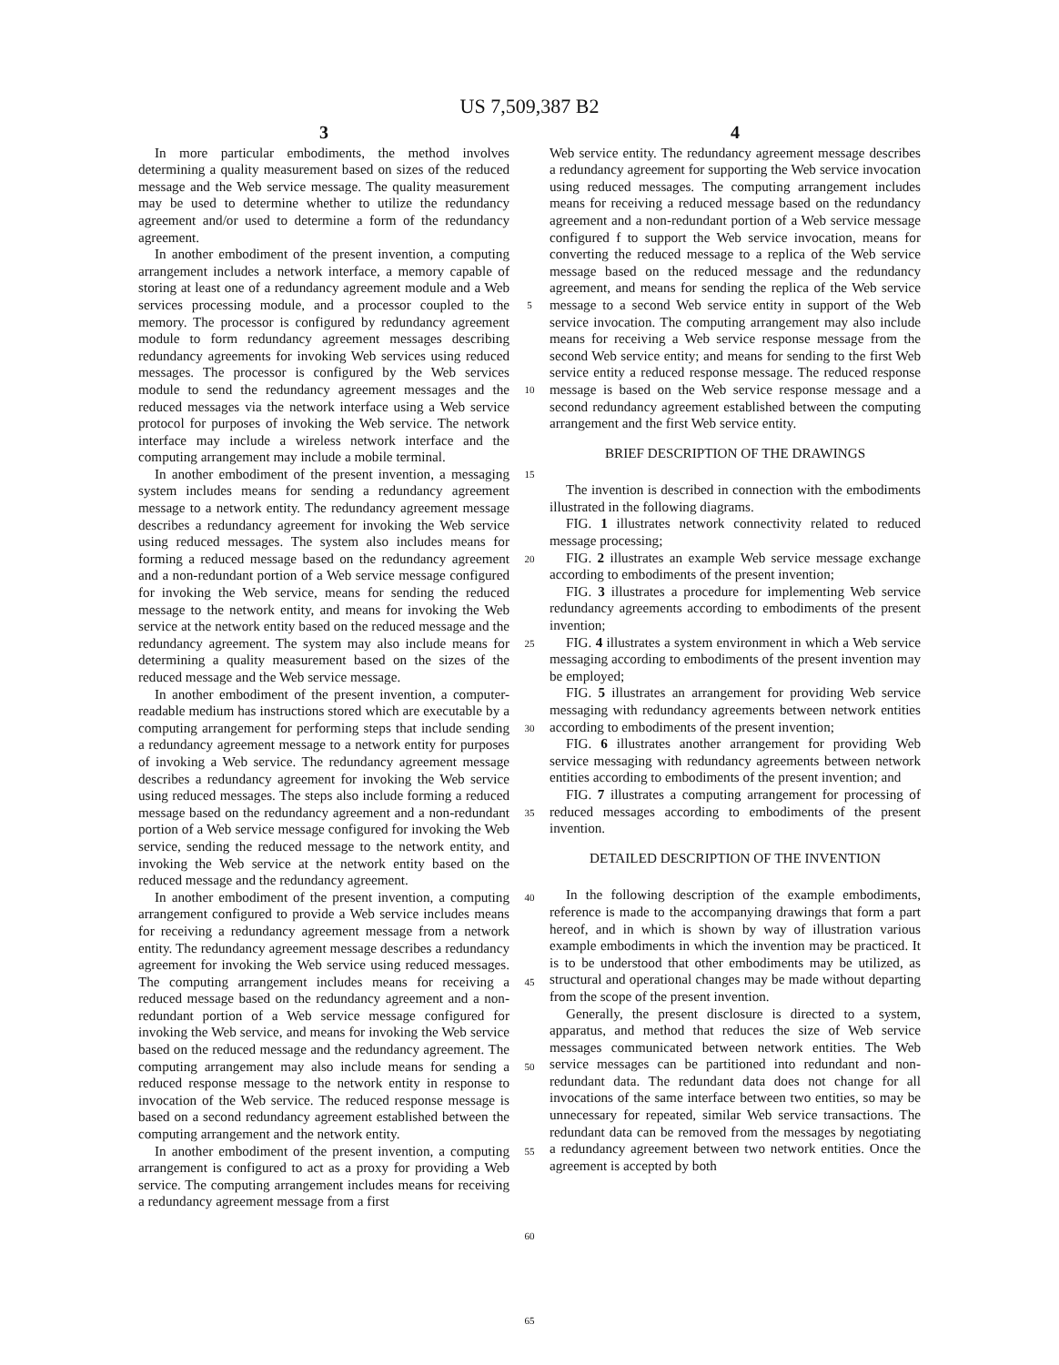US 7,509,387 B2
3
In more particular embodiments, the method involves determining a quality measurement based on sizes of the reduced message and the Web service message. The quality measurement may be used to determine whether to utilize the redundancy agreement and/or used to determine a form of the redundancy agreement.
In another embodiment of the present invention, a computing arrangement includes a network interface, a memory capable of storing at least one of a redundancy agreement module and a Web services processing module, and a processor coupled to the memory. The processor is configured by redundancy agreement module to form redundancy agreement messages describing redundancy agreements for invoking Web services using reduced messages. The processor is configured by the Web services module to send the redundancy agreement messages and the reduced messages via the network interface using a Web service protocol for purposes of invoking the Web service. The network interface may include a wireless network interface and the computing arrangement may include a mobile terminal.
In another embodiment of the present invention, a messaging system includes means for sending a redundancy agreement message to a network entity. The redundancy agreement message describes a redundancy agreement for invoking the Web service using reduced messages. The system also includes means for forming a reduced message based on the redundancy agreement and a non-redundant portion of a Web service message configured for invoking the Web service, means for sending the reduced message to the network entity, and means for invoking the Web service at the network entity based on the reduced message and the redundancy agreement. The system may also include means for determining a quality measurement based on the sizes of the reduced message and the Web service message.
In another embodiment of the present invention, a computer-readable medium has instructions stored which are executable by a computing arrangement for performing steps that include sending a redundancy agreement message to a network entity for purposes of invoking a Web service. The redundancy agreement message describes a redundancy agreement for invoking the Web service using reduced messages. The steps also include forming a reduced message based on the redundancy agreement and a non-redundant portion of a Web service message configured for invoking the Web service, sending the reduced message to the network entity, and invoking the Web service at the network entity based on the reduced message and the redundancy agreement.
In another embodiment of the present invention, a computing arrangement configured to provide a Web service includes means for receiving a redundancy agreement message from a network entity. The redundancy agreement message describes a redundancy agreement for invoking the Web service using reduced messages. The computing arrangement includes means for receiving a reduced message based on the redundancy agreement and a non-redundant portion of a Web service message configured for invoking the Web service, and means for invoking the Web service based on the reduced message and the redundancy agreement. The computing arrangement may also include means for sending a reduced response message to the network entity in response to invocation of the Web service. The reduced response message is based on a second redundancy agreement established between the computing arrangement and the network entity.
In another embodiment of the present invention, a computing arrangement is configured to act as a proxy for providing a Web service. The computing arrangement includes means for receiving a redundancy agreement message from a first
5
10
15
20
25
30
35
40
45
50
55
60
65
4
Web service entity. The redundancy agreement message describes a redundancy agreement for supporting the Web service invocation using reduced messages. The computing arrangement includes means for receiving a reduced message based on the redundancy agreement and a non-redundant portion of a Web service message configured f to support the Web service invocation, means for converting the reduced message to a replica of the Web service message based on the reduced message and the redundancy agreement, and means for sending the replica of the Web service message to a second Web service entity in support of the Web service invocation. The computing arrangement may also include means for receiving a Web service response message from the second Web service entity; and means for sending to the first Web service entity a reduced response message. The reduced response message is based on the Web service response message and a second redundancy agreement established between the computing arrangement and the first Web service entity.
BRIEF DESCRIPTION OF THE DRAWINGS
The invention is described in connection with the embodiments illustrated in the following diagrams.
FIG. 1 illustrates network connectivity related to reduced message processing;
FIG. 2 illustrates an example Web service message exchange according to embodiments of the present invention;
FIG. 3 illustrates a procedure for implementing Web service redundancy agreements according to embodiments of the present invention;
FIG. 4 illustrates a system environment in which a Web service messaging according to embodiments of the present invention may be employed;
FIG. 5 illustrates an arrangement for providing Web service messaging with redundancy agreements between network entities according to embodiments of the present invention;
FIG. 6 illustrates another arrangement for providing Web service messaging with redundancy agreements between network entities according to embodiments of the present invention; and
FIG. 7 illustrates a computing arrangement for processing of reduced messages according to embodiments of the present invention.
DETAILED DESCRIPTION OF THE INVENTION
In the following description of the example embodiments, reference is made to the accompanying drawings that form a part hereof, and in which is shown by way of illustration various example embodiments in which the invention may be practiced. It is to be understood that other embodiments may be utilized, as structural and operational changes may be made without departing from the scope of the present invention.
Generally, the present disclosure is directed to a system, apparatus, and method that reduces the size of Web service messages communicated between network entities. The Web service messages can be partitioned into redundant and non-redundant data. The redundant data does not change for all invocations of the same interface between two entities, so may be unnecessary for repeated, similar Web service transactions. The redundant data can be removed from the messages by negotiating a redundancy agreement between two network entities. Once the agreement is accepted by both